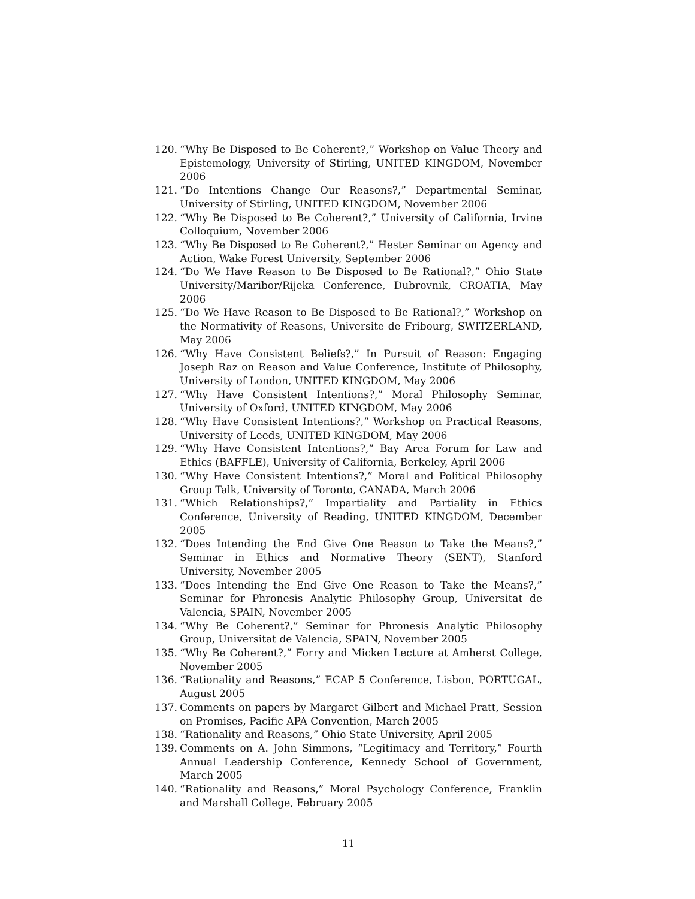120. “Why Be Disposed to Be Coherent?,” Workshop on Value Theory and Epistemology, University of Stirling, UNITED KINGDOM, November 2006
121. “Do Intentions Change Our Reasons?,” Departmental Seminar, University of Stirling, UNITED KINGDOM, November 2006
122. “Why Be Disposed to Be Coherent?,” University of California, Irvine Colloquium, November 2006
123. “Why Be Disposed to Be Coherent?,” Hester Seminar on Agency and Action, Wake Forest University, September 2006
124. “Do We Have Reason to Be Disposed to Be Rational?,” Ohio State University/Maribor/Rijeka Conference, Dubrovnik, CROATIA, May 2006
125. “Do We Have Reason to Be Disposed to Be Rational?,” Workshop on the Normativity of Reasons, Universite de Fribourg, SWITZERLAND, May 2006
126. “Why Have Consistent Beliefs?,” In Pursuit of Reason: Engaging Joseph Raz on Reason and Value Conference, Institute of Philosophy, University of London, UNITED KINGDOM, May 2006
127. “Why Have Consistent Intentions?,” Moral Philosophy Seminar, University of Oxford, UNITED KINGDOM, May 2006
128. “Why Have Consistent Intentions?,” Workshop on Practical Reasons, University of Leeds, UNITED KINGDOM, May 2006
129. “Why Have Consistent Intentions?,” Bay Area Forum for Law and Ethics (BAFFLE), University of California, Berkeley, April 2006
130. “Why Have Consistent Intentions?,” Moral and Political Philosophy Group Talk, University of Toronto, CANADA, March 2006
131. “Which Relationships?,” Impartiality and Partiality in Ethics Conference, University of Reading, UNITED KINGDOM, December 2005
132. “Does Intending the End Give One Reason to Take the Means?,” Seminar in Ethics and Normative Theory (SENT), Stanford University, November 2005
133. “Does Intending the End Give One Reason to Take the Means?,” Seminar for Phronesis Analytic Philosophy Group, Universitat de Valencia, SPAIN, November 2005
134. “Why Be Coherent?,” Seminar for Phronesis Analytic Philosophy Group, Universitat de Valencia, SPAIN, November 2005
135. “Why Be Coherent?,” Forry and Micken Lecture at Amherst College, November 2005
136. “Rationality and Reasons,” ECAP 5 Conference, Lisbon, PORTUGAL, August 2005
137. Comments on papers by Margaret Gilbert and Michael Pratt, Session on Promises, Pacific APA Convention, March 2005
138. “Rationality and Reasons,” Ohio State University, April 2005
139. Comments on A. John Simmons, “Legitimacy and Territory,” Fourth Annual Leadership Conference, Kennedy School of Government, March 2005
140. “Rationality and Reasons,” Moral Psychology Conference, Franklin and Marshall College, February 2005
11